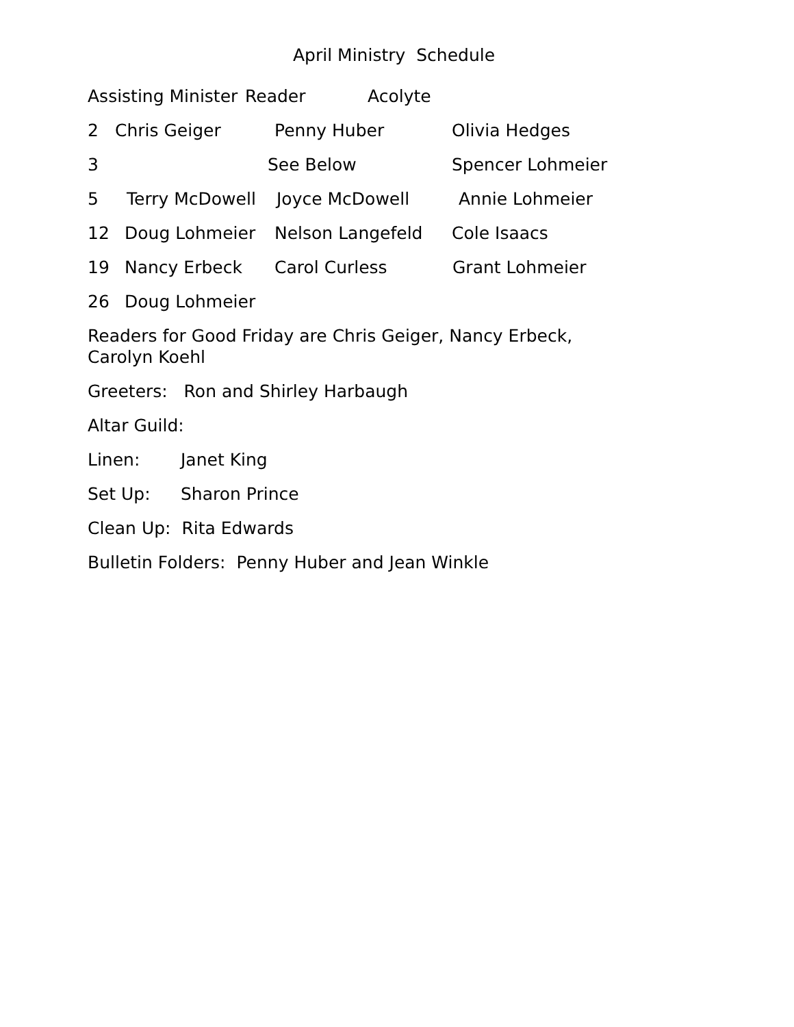April Ministry Schedule
Assisting Minister Reader Acolyte
2 Chris Geiger Penny Huber Olivia Hedges
3 See Below Spencer Lohmeier
5 Terry McDowell Joyce McDowell Annie Lohmeier
12 Doug Lohmeier Nelson Langefeld Cole Isaacs
19 Nancy Erbeck Carol Curless Grant Lohmeier
26 Doug Lohmeier
Readers for Good Friday are Chris Geiger, Nancy Erbeck,
Carolyn Koehl
Greeters: Ron and Shirley Harbaugh
Altar Guild:
Linen: Janet King
Set Up: Sharon Prince
Clean Up: Rita Edwards
Bulletin Folders: Penny Huber and Jean Winkle